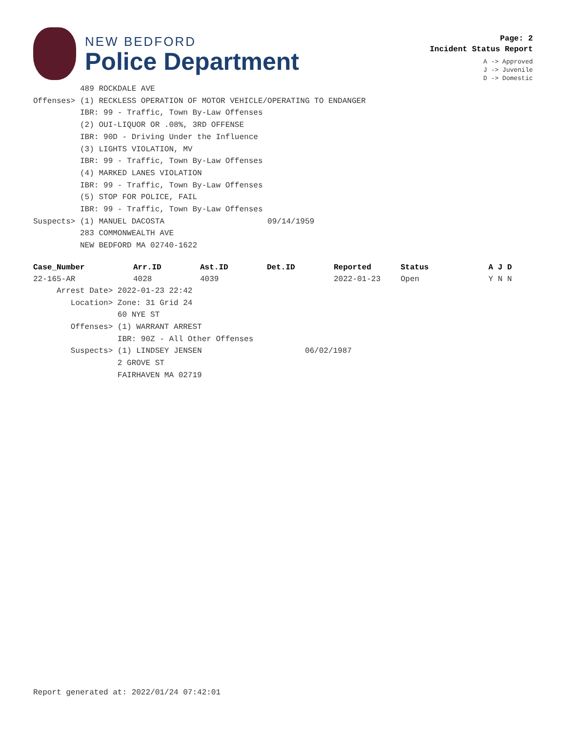NEW BEDFORD
Police Department
Page: 2
Incident Status Report
A -> Approved
J -> Juvenile
D -> Domestic
          489 ROCKDALE AVE
Offenses> (1) RECKLESS OPERATION OF MOTOR VEHICLE/OPERATING TO ENDANGER
          IBR: 99 - Traffic, Town By-Law Offenses
          (2) OUI-LIQUOR OR .08%, 3RD OFFENSE
          IBR: 90D - Driving Under the Influence
          (3) LIGHTS VIOLATION, MV
          IBR: 99 - Traffic, Town By-Law Offenses
          (4) MARKED LANES VIOLATION
          IBR: 99 - Traffic, Town By-Law Offenses
          (5) STOP FOR POLICE, FAIL
          IBR: 99 - Traffic, Town By-Law Offenses
Suspects> (1) MANUEL DACOSTA                      09/14/1959
          283 COMMONWEALTH AVE
          NEW BEDFORD MA 02740-1622
| Case_Number | Arr.ID | Ast.ID | Det.ID | Reported | Status | A J D |
| --- | --- | --- | --- | --- | --- | --- |
| 22-165-AR | 4028 | 4039 | | 2022-01-23 | Open | Y N N |
     Arrest Date> 2022-01-23 22:42
        Location> Zone: 31 Grid 24
                  60 NYE ST
        Offenses> (1) WARRANT ARREST
                  IBR: 90Z - All Other Offenses
        Suspects> (1) LINDSEY JENSEN                      06/02/1987
                  2 GROVE ST
                  FAIRHAVEN MA 02719
Report generated at: 2022/01/24 07:42:01